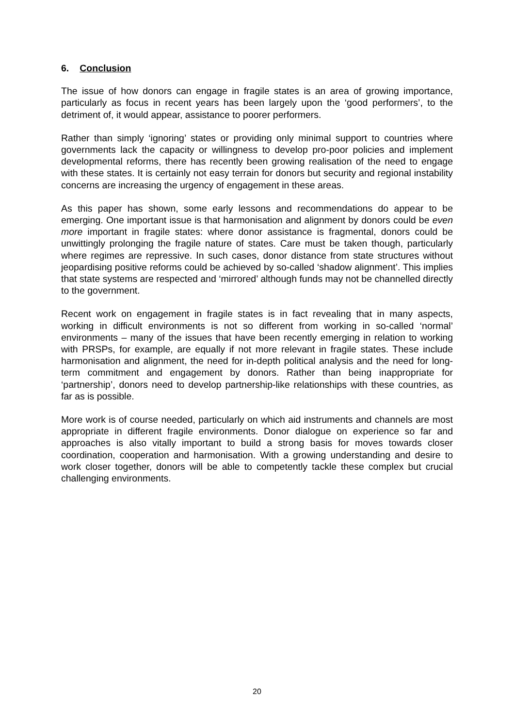6. Conclusion
The issue of how donors can engage in fragile states is an area of growing importance, particularly as focus in recent years has been largely upon the ‘good performers’, to the detriment of, it would appear, assistance to poorer performers.
Rather than simply ‘ignoring’ states or providing only minimal support to countries where governments lack the capacity or willingness to develop pro-poor policies and implement developmental reforms, there has recently been growing realisation of the need to engage with these states. It is certainly not easy terrain for donors but security and regional instability concerns are increasing the urgency of engagement in these areas.
As this paper has shown, some early lessons and recommendations do appear to be emerging. One important issue is that harmonisation and alignment by donors could be even more important in fragile states: where donor assistance is fragmental, donors could be unwittingly prolonging the fragile nature of states. Care must be taken though, particularly where regimes are repressive. In such cases, donor distance from state structures without jeopardising positive reforms could be achieved by so-called ‘shadow alignment’. This implies that state systems are respected and ‘mirrored’ although funds may not be channelled directly to the government.
Recent work on engagement in fragile states is in fact revealing that in many aspects, working in difficult environments is not so different from working in so-called ‘normal’ environments – many of the issues that have been recently emerging in relation to working with PRSPs, for example, are equally if not more relevant in fragile states. These include harmonisation and alignment, the need for in-depth political analysis and the need for long-term commitment and engagement by donors. Rather than being inappropriate for ‘partnership’, donors need to develop partnership-like relationships with these countries, as far as is possible.
More work is of course needed, particularly on which aid instruments and channels are most appropriate in different fragile environments. Donor dialogue on experience so far and approaches is also vitally important to build a strong basis for moves towards closer coordination, cooperation and harmonisation. With a growing understanding and desire to work closer together, donors will be able to competently tackle these complex but crucial challenging environments.
20